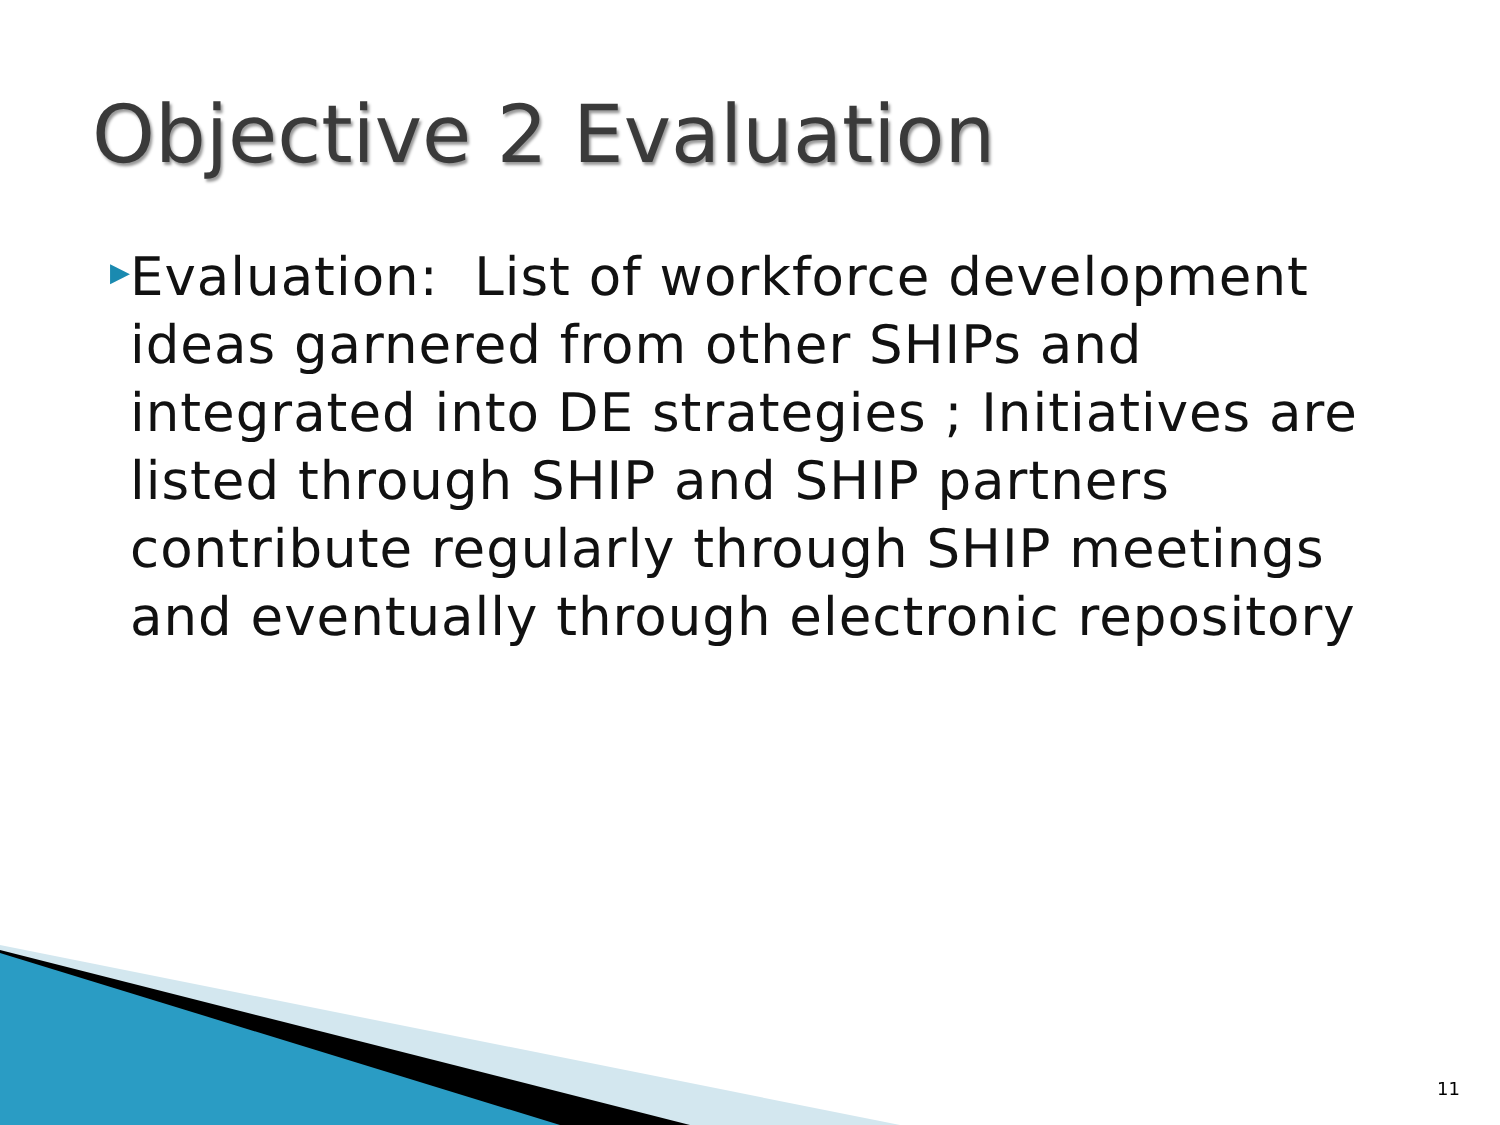Objective 2 Evaluation
▶
Evaluation: List of workforce development ideas garnered from other SHIPs and integrated into DE strategies ; Initiatives are listed through SHIP and SHIP partners contribute regularly through SHIP meetings and eventually through electronic repository
11